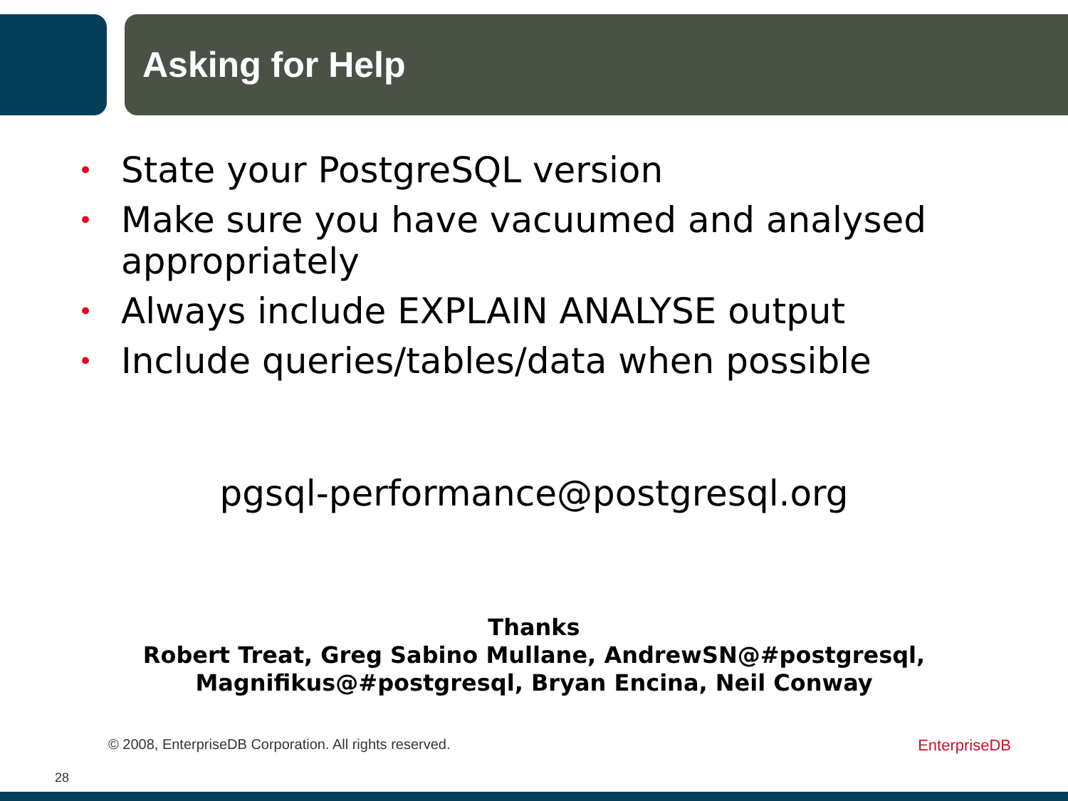Asking for Help
• State your PostgreSQL version
• Make sure you have vacuumed and analysed appropriately
• Always include EXPLAIN ANALYSE output
• Include queries/tables/data when possible
pgsql-performance@postgresql.org
Thanks
Robert Treat, Greg Sabino Mullane, AndrewSN@#postgresql,
Magnifikus@#postgresql, Bryan Encina, Neil Conway
© 2008, EnterpriseDB Corporation. All rights reserved. EnterpriseDB
28